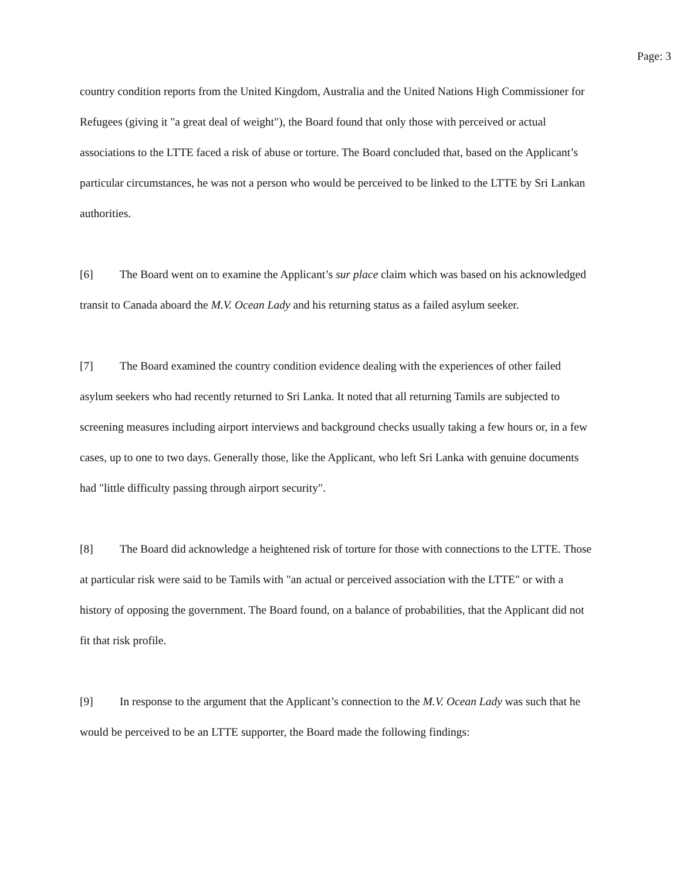Page: 3
country condition reports from the United Kingdom, Australia and the United Nations High Commissioner for Refugees (giving it "a great deal of weight"), the Board found that only those with perceived or actual associations to the LTTE faced a risk of abuse or torture. The Board concluded that, based on the Applicant’s particular circumstances, he was not a person who would be perceived to be linked to the LTTE by Sri Lankan authorities.
[6] The Board went on to examine the Applicant’s sur place claim which was based on his acknowledged transit to Canada aboard the M.V. Ocean Lady and his returning status as a failed asylum seeker.
[7] The Board examined the country condition evidence dealing with the experiences of other failed asylum seekers who had recently returned to Sri Lanka. It noted that all returning Tamils are subjected to screening measures including airport interviews and background checks usually taking a few hours or, in a few cases, up to one to two days. Generally those, like the Applicant, who left Sri Lanka with genuine documents had "little difficulty passing through airport security".
[8] The Board did acknowledge a heightened risk of torture for those with connections to the LTTE. Those at particular risk were said to be Tamils with "an actual or perceived association with the LTTE" or with a history of opposing the government. The Board found, on a balance of probabilities, that the Applicant did not fit that risk profile.
[9] In response to the argument that the Applicant’s connection to the M.V. Ocean Lady was such that he would be perceived to be an LTTE supporter, the Board made the following findings: